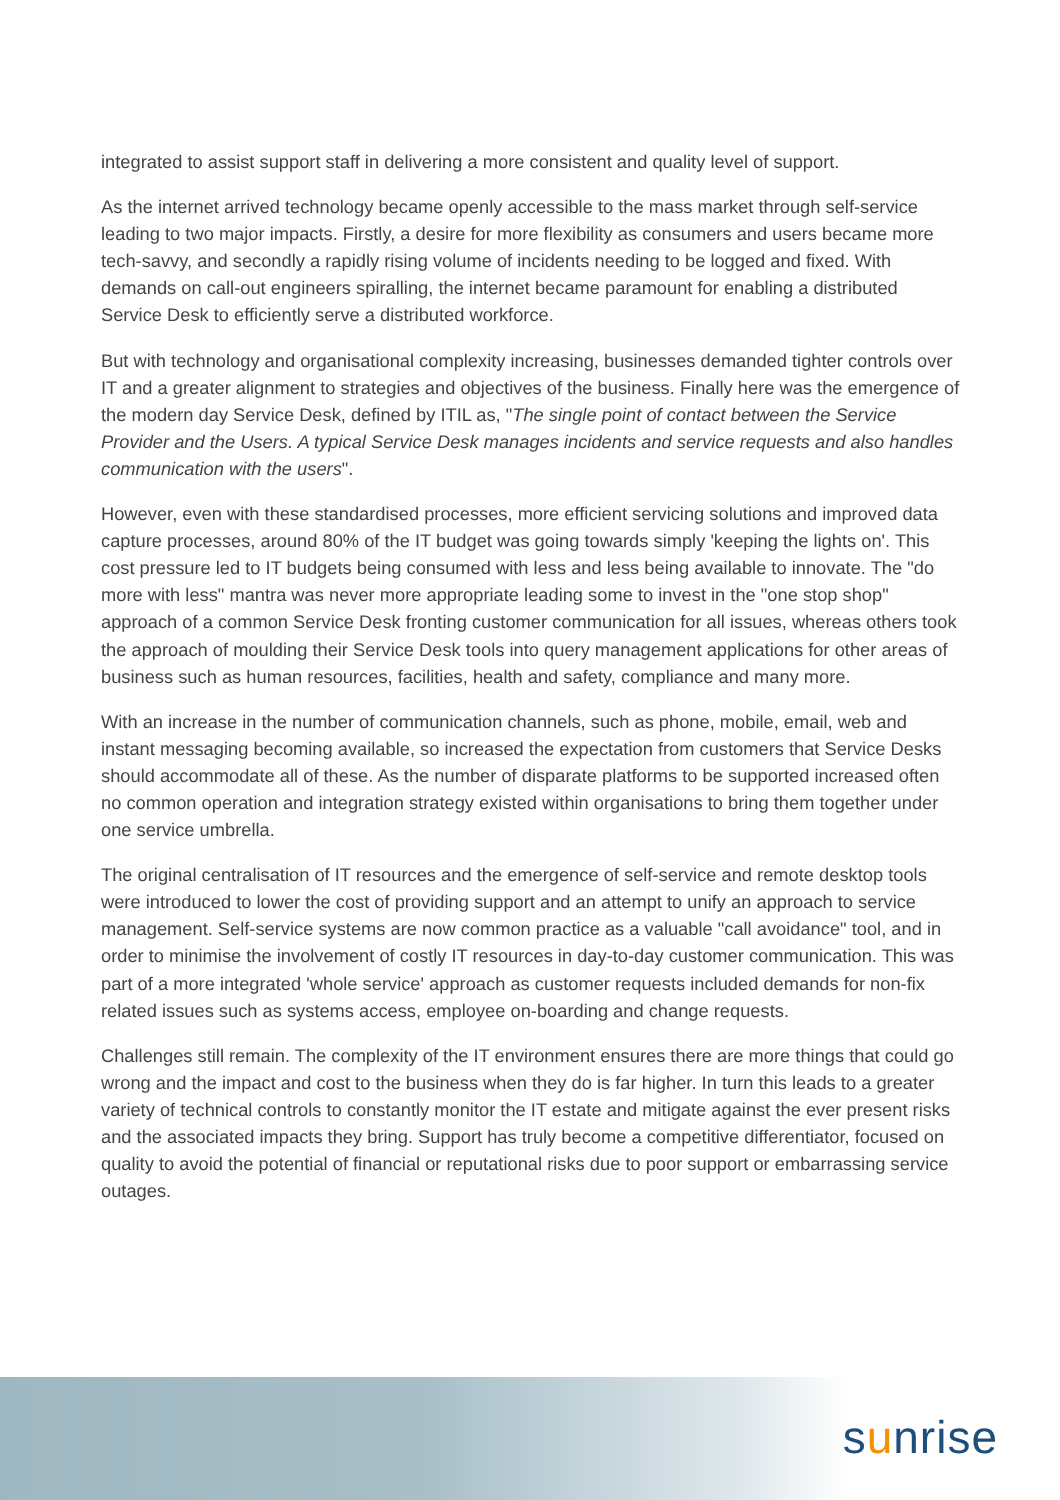integrated to assist support staff in delivering a more consistent and quality level of support.
As the internet arrived technology became openly accessible to the mass market through self-service leading to two major impacts. Firstly, a desire for more flexibility as consumers and users became more tech-savvy, and secondly a rapidly rising volume of incidents needing to be logged and fixed. With demands on call-out engineers spiralling, the internet became paramount for enabling a distributed Service Desk to efficiently serve a distributed workforce.
But with technology and organisational complexity increasing, businesses demanded tighter controls over IT and a greater alignment to strategies and objectives of the business. Finally here was the emergence of the modern day Service Desk, defined by ITIL as, "The single point of contact between the Service Provider and the Users. A typical Service Desk manages incidents and service requests and also handles communication with the users".
However, even with these standardised processes, more efficient servicing solutions and improved data capture processes, around 80% of the IT budget was going towards simply 'keeping the lights on'. This cost pressure led to IT budgets being consumed with less and less being available to innovate. The "do more with less" mantra was never more appropriate leading some to invest in the "one stop shop" approach of a common Service Desk fronting customer communication for all issues, whereas others took the approach of moulding their Service Desk tools into query management applications for other areas of business such as human resources, facilities, health and safety, compliance and many more.
With an increase in the number of communication channels, such as phone, mobile, email, web and instant messaging becoming available, so increased the expectation from customers that Service Desks should accommodate all of these. As the number of disparate platforms to be supported increased often no common operation and integration strategy existed within organisations to bring them together under one service umbrella.
The original centralisation of IT resources and the emergence of self-service and remote desktop tools were introduced to lower the cost of providing support and an attempt to unify an approach to service management. Self-service systems are now common practice as a valuable "call avoidance" tool, and in order to minimise the involvement of costly IT resources in day-to-day customer communication. This was part of a more integrated 'whole service' approach as customer requests included demands for non-fix related issues such as systems access, employee on-boarding and change requests.
Challenges still remain. The complexity of the IT environment ensures there are more things that could go wrong and the impact and cost to the business when they do is far higher. In turn this leads to a greater variety of technical controls to constantly monitor the IT estate and mitigate against the ever present risks and the associated impacts they bring. Support has truly become a competitive differentiator, focused on quality to avoid the potential of financial or reputational risks due to poor support or embarrassing service outages.
sunrise